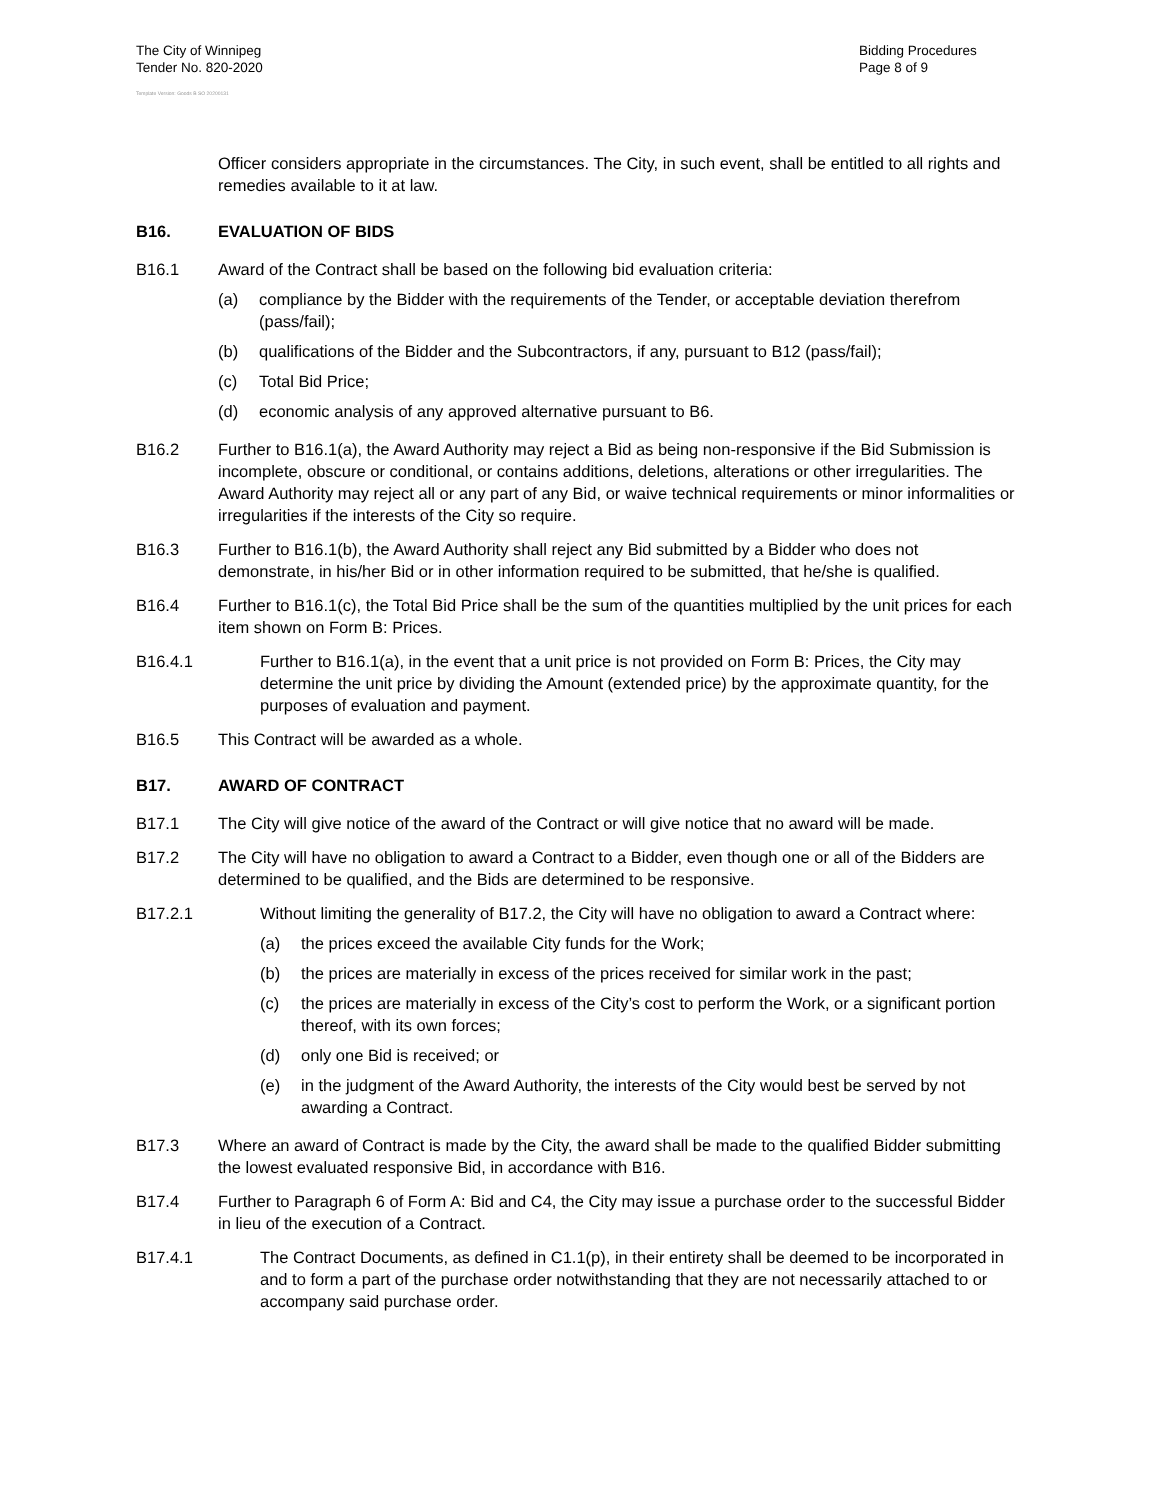The City of Winnipeg
Tender No. 820-2020
Bidding Procedures
Page 8 of 9
Template Version: Goods B SO 20200131
Officer considers appropriate in the circumstances. The City, in such event, shall be entitled to all rights and remedies available to it at law.
B16. EVALUATION OF BIDS
B16.1 Award of the Contract shall be based on the following bid evaluation criteria:
(a) compliance by the Bidder with the requirements of the Tender, or acceptable deviation therefrom (pass/fail);
(b) qualifications of the Bidder and the Subcontractors, if any, pursuant to B12 (pass/fail);
(c) Total Bid Price;
(d) economic analysis of any approved alternative pursuant to B6.
B16.2 Further to B16.1(a), the Award Authority may reject a Bid as being non-responsive if the Bid Submission is incomplete, obscure or conditional, or contains additions, deletions, alterations or other irregularities. The Award Authority may reject all or any part of any Bid, or waive technical requirements or minor informalities or irregularities if the interests of the City so require.
B16.3 Further to B16.1(b), the Award Authority shall reject any Bid submitted by a Bidder who does not demonstrate, in his/her Bid or in other information required to be submitted, that he/she is qualified.
B16.4 Further to B16.1(c), the Total Bid Price shall be the sum of the quantities multiplied by the unit prices for each item shown on Form B: Prices.
B16.4.1 Further to B16.1(a), in the event that a unit price is not provided on Form B: Prices, the City may determine the unit price by dividing the Amount (extended price) by the approximate quantity, for the purposes of evaluation and payment.
B16.5 This Contract will be awarded as a whole.
B17. AWARD OF CONTRACT
B17.1 The City will give notice of the award of the Contract or will give notice that no award will be made.
B17.2 The City will have no obligation to award a Contract to a Bidder, even though one or all of the Bidders are determined to be qualified, and the Bids are determined to be responsive.
B17.2.1 Without limiting the generality of B17.2, the City will have no obligation to award a Contract where:
(a) the prices exceed the available City funds for the Work;
(b) the prices are materially in excess of the prices received for similar work in the past;
(c) the prices are materially in excess of the City’s cost to perform the Work, or a significant portion thereof, with its own forces;
(d) only one Bid is received; or
(e) in the judgment of the Award Authority, the interests of the City would best be served by not awarding a Contract.
B17.3 Where an award of Contract is made by the City, the award shall be made to the qualified Bidder submitting the lowest evaluated responsive Bid, in accordance with B16.
B17.4 Further to Paragraph 6 of Form A: Bid and C4, the City may issue a purchase order to the successful Bidder in lieu of the execution of a Contract.
B17.4.1 The Contract Documents, as defined in C1.1(p), in their entirety shall be deemed to be incorporated in and to form a part of the purchase order notwithstanding that they are not necessarily attached to or accompany said purchase order.